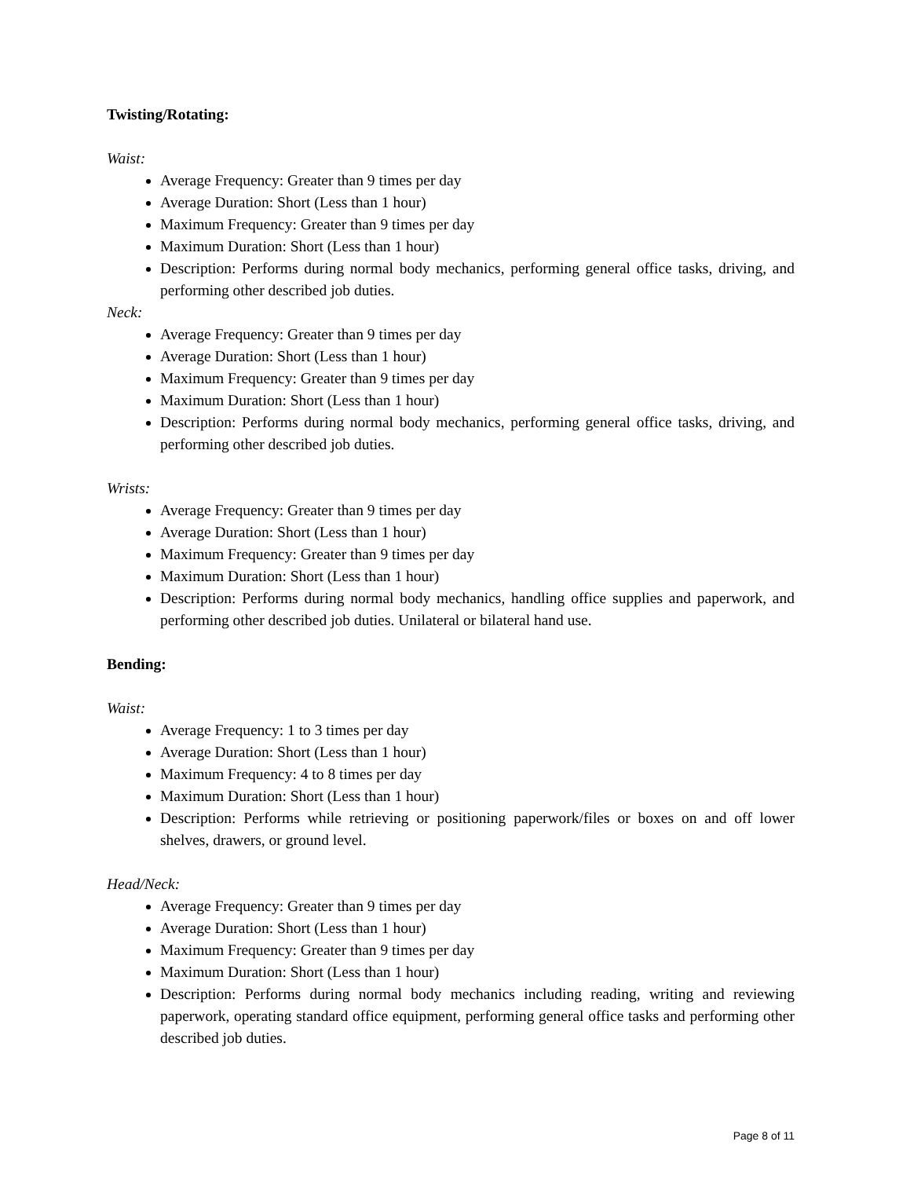Twisting/Rotating:
Waist:
Average Frequency: Greater than 9 times per day
Average Duration: Short (Less than 1 hour)
Maximum Frequency: Greater than 9 times per day
Maximum Duration: Short (Less than 1 hour)
Description: Performs during normal body mechanics, performing general office tasks, driving, and performing other described job duties.
Neck:
Average Frequency: Greater than 9 times per day
Average Duration: Short (Less than 1 hour)
Maximum Frequency: Greater than 9 times per day
Maximum Duration: Short (Less than 1 hour)
Description: Performs during normal body mechanics, performing general office tasks, driving, and performing other described job duties.
Wrists:
Average Frequency: Greater than 9 times per day
Average Duration: Short (Less than 1 hour)
Maximum Frequency: Greater than 9 times per day
Maximum Duration: Short (Less than 1 hour)
Description: Performs during normal body mechanics, handling office supplies and paperwork, and performing other described job duties. Unilateral or bilateral hand use.
Bending:
Waist:
Average Frequency: 1 to 3 times per day
Average Duration: Short (Less than 1 hour)
Maximum Frequency: 4 to 8 times per day
Maximum Duration: Short (Less than 1 hour)
Description: Performs while retrieving or positioning paperwork/files or boxes on and off lower shelves, drawers, or ground level.
Head/Neck:
Average Frequency: Greater than 9 times per day
Average Duration: Short (Less than 1 hour)
Maximum Frequency: Greater than 9 times per day
Maximum Duration: Short (Less than 1 hour)
Description: Performs during normal body mechanics including reading, writing and reviewing paperwork, operating standard office equipment, performing general office tasks and performing other described job duties.
Page 8 of 11